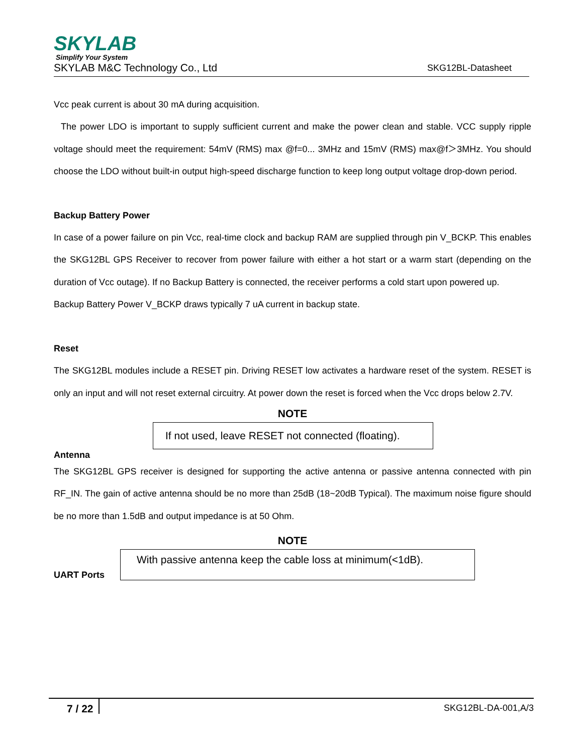SKYLAB
Simplify Your System
SKYLAB M&C Technology Co., Ltd SKG12BL-Datasheet
Vcc peak current is about 30 mA during acquisition.
The power LDO is important to supply sufficient current and make the power clean and stable. VCC supply ripple voltage should meet the requirement: 54mV (RMS) max @f=0... 3MHz and 15mV (RMS) max@f＞3MHz. You should choose the LDO without built-in output high-speed discharge function to keep long output voltage drop-down period.
Backup Battery Power
In case of a power failure on pin Vcc, real-time clock and backup RAM are supplied through pin V_BCKP. This enables the SKG12BL GPS Receiver to recover from power failure with either a hot start or a warm start (depending on the duration of Vcc outage). If no Backup Battery is connected, the receiver performs a cold start upon powered up.
Backup Battery Power V_BCKP draws typically 7 uA current in backup state.
Reset
The SKG12BL modules include a RESET pin. Driving RESET low activates a hardware reset of the system. RESET is only an input and will not reset external circuitry. At power down the reset is forced when the Vcc drops below 2.7V.
NOTE
If not used, leave RESET not connected (floating).
Antenna
The SKG12BL GPS receiver is designed for supporting the active antenna or passive antenna connected with pin RF_IN. The gain of active antenna should be no more than 25dB (18~20dB Typical). The maximum noise figure should be no more than 1.5dB and output impedance is at 50 Ohm.
NOTE
UART Ports
With passive antenna keep the cable loss at minimum(<1dB).
7 / 22 SKG12BL-DA-001,A/3